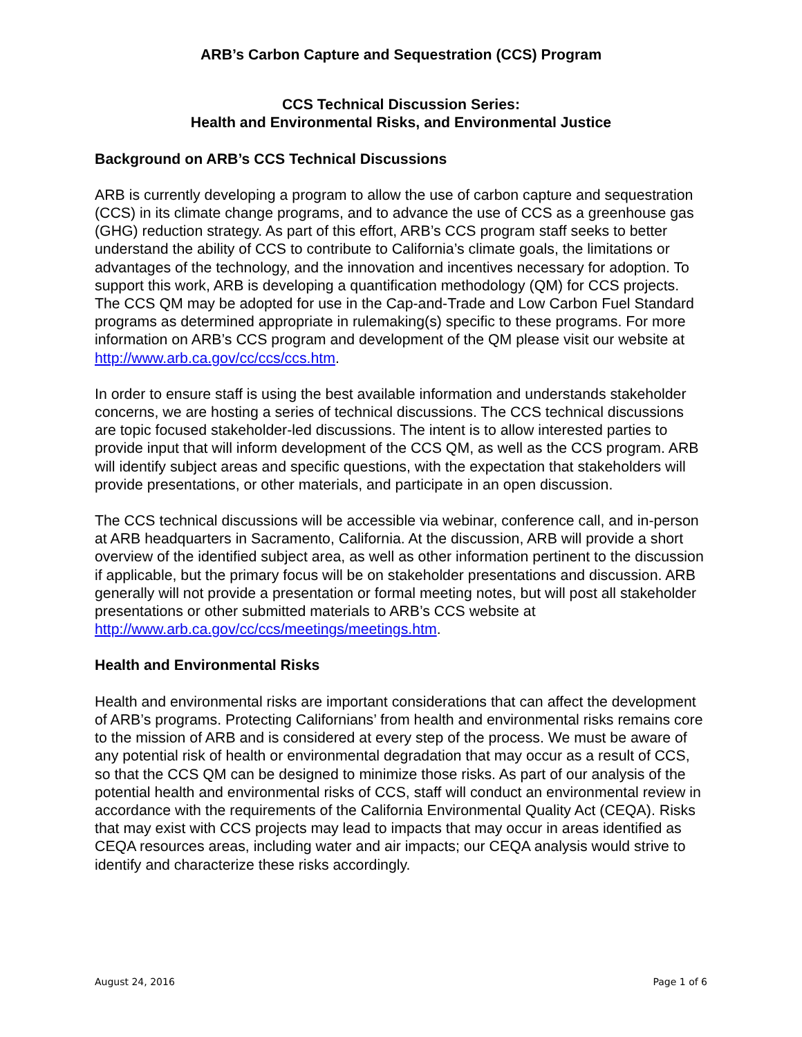ARB’s Carbon Capture and Sequestration (CCS) Program
CCS Technical Discussion Series:
Health and Environmental Risks, and Environmental Justice
Background on ARB’s CCS Technical Discussions
ARB is currently developing a program to allow the use of carbon capture and sequestration (CCS) in its climate change programs, and to advance the use of CCS as a greenhouse gas (GHG) reduction strategy. As part of this effort, ARB’s CCS program staff seeks to better understand the ability of CCS to contribute to California’s climate goals, the limitations or advantages of the technology, and the innovation and incentives necessary for adoption. To support this work, ARB is developing a quantification methodology (QM) for CCS projects. The CCS QM may be adopted for use in the Cap-and-Trade and Low Carbon Fuel Standard programs as determined appropriate in rulemaking(s) specific to these programs. For more information on ARB’s CCS program and development of the QM please visit our website at http://www.arb.ca.gov/cc/ccs/ccs.htm.
In order to ensure staff is using the best available information and understands stakeholder concerns, we are hosting a series of technical discussions. The CCS technical discussions are topic focused stakeholder-led discussions. The intent is to allow interested parties to provide input that will inform development of the CCS QM, as well as the CCS program. ARB will identify subject areas and specific questions, with the expectation that stakeholders will provide presentations, or other materials, and participate in an open discussion.
The CCS technical discussions will be accessible via webinar, conference call, and in-person at ARB headquarters in Sacramento, California. At the discussion, ARB will provide a short overview of the identified subject area, as well as other information pertinent to the discussion if applicable, but the primary focus will be on stakeholder presentations and discussion. ARB generally will not provide a presentation or formal meeting notes, but will post all stakeholder presentations or other submitted materials to ARB’s CCS website at http://www.arb.ca.gov/cc/ccs/meetings/meetings.htm.
Health and Environmental Risks
Health and environmental risks are important considerations that can affect the development of ARB’s programs. Protecting Californians’ from health and environmental risks remains core to the mission of ARB and is considered at every step of the process. We must be aware of any potential risk of health or environmental degradation that may occur as a result of CCS, so that the CCS QM can be designed to minimize those risks. As part of our analysis of the potential health and environmental risks of CCS, staff will conduct an environmental review in accordance with the requirements of the California Environmental Quality Act (CEQA). Risks that may exist with CCS projects may lead to impacts that may occur in areas identified as CEQA resources areas, including water and air impacts; our CEQA analysis would strive to identify and characterize these risks accordingly.
August 24, 2016 Page 1 of 6